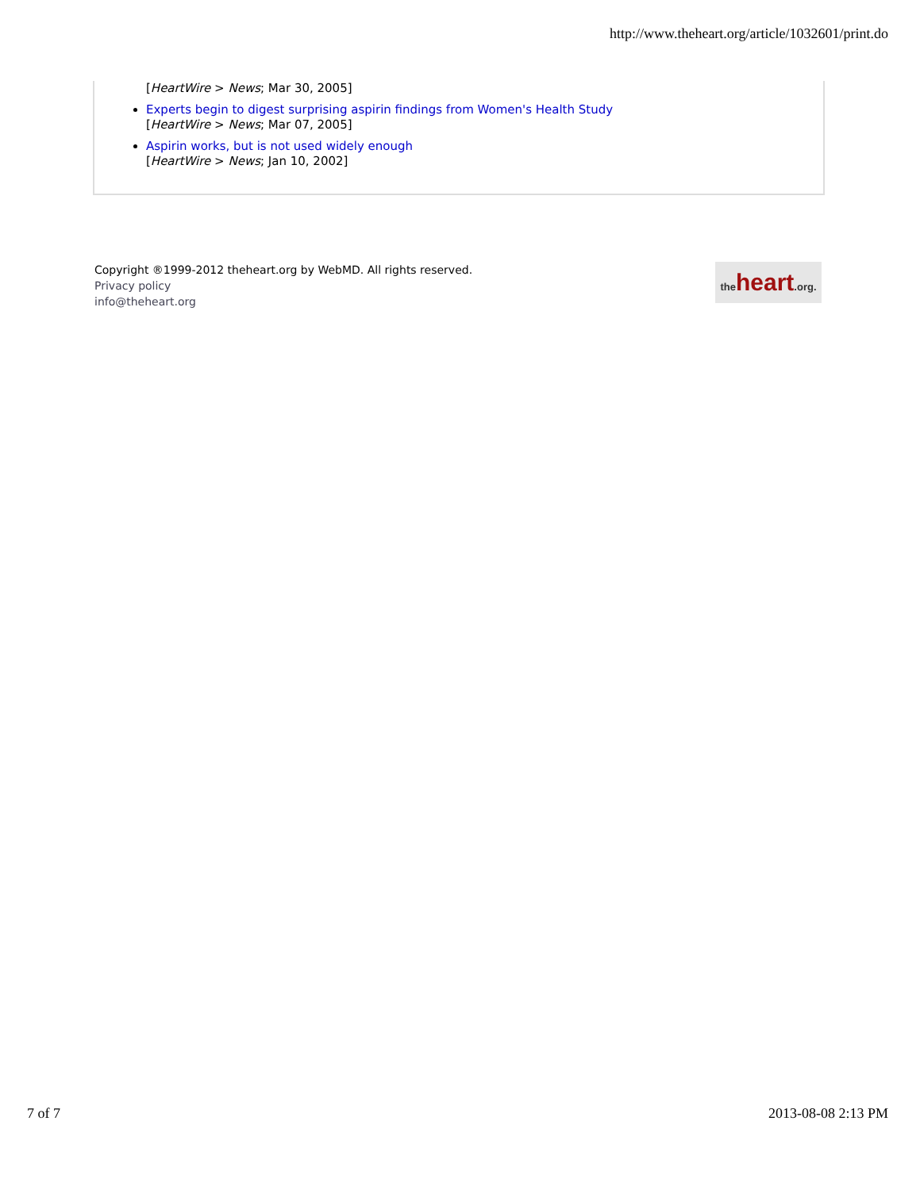http://www.theheart.org/article/1032601/print.do
[HeartWire > News; Mar 30, 2005]
Experts begin to digest surprising aspirin findings from Women's Health Study
[HeartWire > News; Mar 07, 2005]
Aspirin works, but is not used widely enough
[HeartWire > News; Jan 10, 2002]
Copyright ®1999-2012 theheart.org by WebMD. All rights reserved.
Privacy policy
info@theheart.org
theheart.org.
7 of 7 2013-08-08 2:13 PM